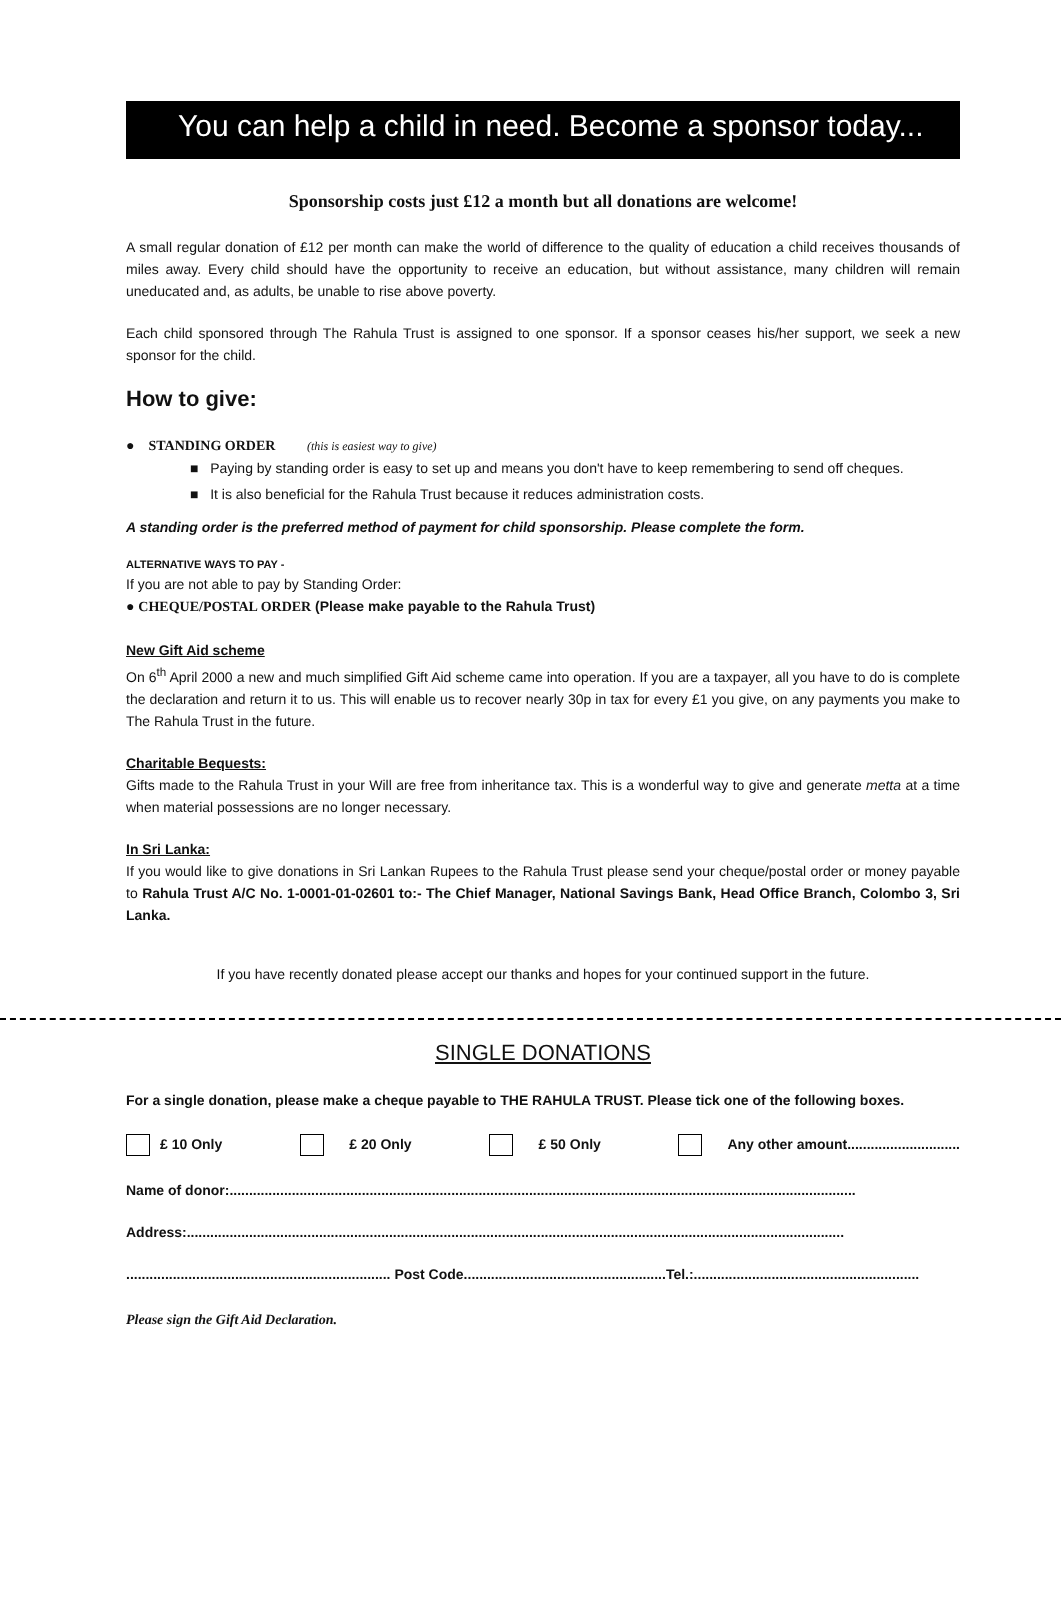You can help a child in need. Become a sponsor today...
Sponsorship costs just £12 a month but all donations are welcome!
A small regular donation of £12 per month can make the world of difference to the quality of education a child receives thousands of miles away. Every child should have the opportunity to receive an education, but without assistance, many children will remain uneducated and, as adults, be unable to rise above poverty.
Each child sponsored through The Rahula Trust is assigned to one sponsor. If a sponsor ceases his/her support, we seek a new sponsor for the child.
How to give:
● STANDING ORDER (this is easiest way to give)
■ Paying by standing order is easy to set up and means you don't have to keep remembering to send off cheques.
■ It is also beneficial for the Rahula Trust because it reduces administration costs.
A standing order is the preferred method of payment for child sponsorship. Please complete the form.
ALTERNATIVE WAYS TO PAY -
If you are not able to pay by Standing Order:
● CHEQUE/POSTAL ORDER (Please make payable to the Rahula Trust)
New Gift Aid scheme
On 6<sup>th</sup> April 2000 a new and much simplified Gift Aid scheme came into operation. If you are a taxpayer, all you have to do is complete the declaration and return it to us. This will enable us to recover nearly 30p in tax for every £1 you give, on any payments you make to The Rahula Trust in the future.
Charitable Bequests:
Gifts made to the Rahula Trust in your Will are free from inheritance tax. This is a wonderful way to give and generate metta at a time when material possessions are no longer necessary.
In Sri Lanka:
If you would like to give donations in Sri Lankan Rupees to the Rahula Trust please send your cheque/postal order or money payable to Rahula Trust A/C No. 1-0001-01-02601 to:- The Chief Manager, National Savings Bank, Head Office Branch, Colombo 3, Sri Lanka.
If you have recently donated please accept our thanks and hopes for your continued support in the future.
SINGLE DONATIONS
For a single donation, please make a cheque payable to THE RAHULA TRUST. Please tick one of the following boxes.
£ 10 Only £ 20 Only £ 50 Only Any other amount.............................
Name of donor:.................................................................................................................................................................
Address:.........................................................................................................................................................................
.................................................................... Post Code....................................................Tel.:..........................................................
Please sign the Gift Aid Declaration.